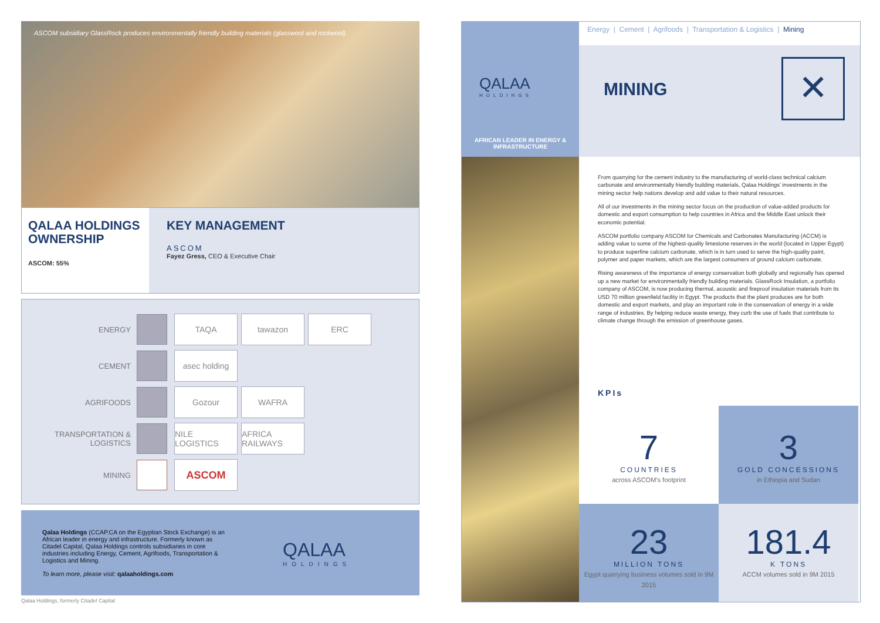ASCOM subsidiary GlassRock produces environmentally friendly building materials (glasswool and rockwool)
QALAA HOLDINGS OWNERSHIP
ASCOM: 55%
KEY MANAGEMENT
ASCOM
Fayez Gress, CEO & Executive Chair
ENERGY
TAQA tawazon ERC
CEMENT
asec holding
AGRIFOODS
Gozour WAFRA
TRANSPORTATION & LOGISTICS
NILE LOGISTICS
AFRICA RAILWAYS
MINING
ASCOM
Qalaa Holdings (CCAP.CA on the Egyptian Stock Exchange) is an African leader in energy and infrastructure. Formerly known as Citadel Capital, Qalaa Holdings controls subsidiaries in core industries including Energy, Cement, Agrifoods, Transportation & Logistics and Mining.
To learn more, please visit: qalaaholdings.com
QALAA
HOLDINGS
Qalaa Holdings, formerly Citadel Capital
QALAA
HOLDINGS
AFRICAN LEADER IN ENERGY & INFRASTRUCTURE
Energy | Cement | Agrifoods | Transportation & Logistics | Mining
MINING
✕
From quarrying for the cement industry to the manufacturing of world-class technical calcium carbonate and environmentally friendly building materials, Qalaa Holdings’ investments in the mining sector help nations develop and add value to their natural resources.
All of our investments in the mining sector focus on the production of value-added products for domestic and export consumption to help countries in Africa and the Middle East unlock their economic potential.
ASCOM portfolio company ASCOM for Chemicals and Carbonates Manufacturing (ACCM) is adding value to some of the highest-quality limestone reserves in the world (located in Upper Egypt) to produce superfine calcium carbonate, which is in turn used to serve the high-quality paint, polymer and paper markets, which are the largest consumers of ground calcium carbonate.
Rising awareness of the importance of energy conservation both globally and regionally has opened up a new market for environmentally friendly building materials. GlassRock Insulation, a portfolio company of ASCOM, is now producing thermal, acoustic and fireproof insulation materials from its USD 70 million greenfield facility in Egypt. The products that the plant produces are for both domestic and export markets, and play an important role in the conservation of energy in a wide range of industries. By helping reduce waste energy, they curb the use of fuels that contribute to climate change through the emission of greenhouse gases.
KPIs
7
COUNTRIES
across ASCOM’s footprint
3
GOLD CONCESSIONS
in Ethiopia and Sudan
23
MILLION TONS
Egypt quarrying business volumes sold in 9M 2015
181.4
K TONS
ACCM volumes sold in 9M 2015